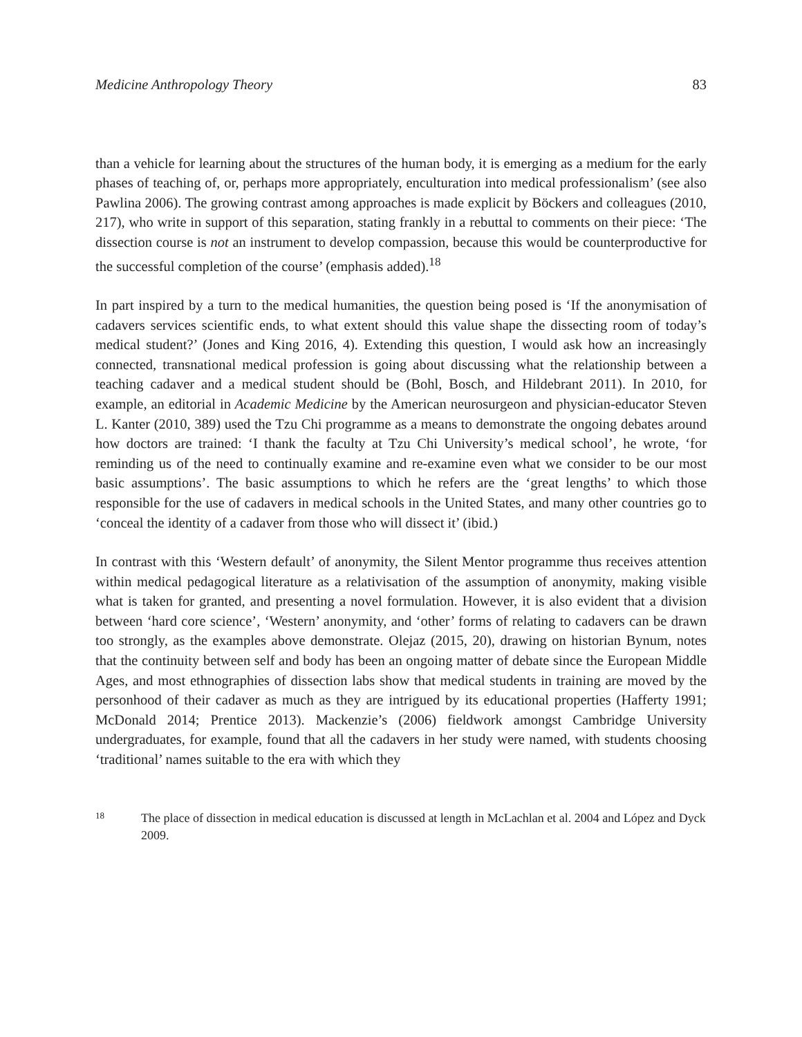Medicine Anthropology Theory 83
than a vehicle for learning about the structures of the human body, it is emerging as a medium for the early phases of teaching of, or, perhaps more appropriately, enculturation into medical professionalism’ (see also Pawlina 2006). The growing contrast among approaches is made explicit by Böckers and colleagues (2010, 217), who write in support of this separation, stating frankly in a rebuttal to comments on their piece: ‘The dissection course is not an instrument to develop compassion, because this would be counterproductive for the successful completion of the course’ (emphasis added).<sup>18</sup>
In part inspired by a turn to the medical humanities, the question being posed is ‘If the anonymisation of cadavers services scientific ends, to what extent should this value shape the dissecting room of today’s medical student?’ (Jones and King 2016, 4). Extending this question, I would ask how an increasingly connected, transnational medical profession is going about discussing what the relationship between a teaching cadaver and a medical student should be (Bohl, Bosch, and Hildebrant 2011). In 2010, for example, an editorial in Academic Medicine by the American neurosurgeon and physician-educator Steven L. Kanter (2010, 389) used the Tzu Chi programme as a means to demonstrate the ongoing debates around how doctors are trained: ‘I thank the faculty at Tzu Chi University’s medical school’, he wrote, ‘for reminding us of the need to continually examine and re-examine even what we consider to be our most basic assumptions’. The basic assumptions to which he refers are the ‘great lengths’ to which those responsible for the use of cadavers in medical schools in the United States, and many other countries go to ‘conceal the identity of a cadaver from those who will dissect it’ (ibid.)
In contrast with this ‘Western default’ of anonymity, the Silent Mentor programme thus receives attention within medical pedagogical literature as a relativisation of the assumption of anonymity, making visible what is taken for granted, and presenting a novel formulation. However, it is also evident that a division between ‘hard core science’, ‘Western’ anonymity, and ‘other’ forms of relating to cadavers can be drawn too strongly, as the examples above demonstrate. Olejaz (2015, 20), drawing on historian Bynum, notes that the continuity between self and body has been an ongoing matter of debate since the European Middle Ages, and most ethnographies of dissection labs show that medical students in training are moved by the personhood of their cadaver as much as they are intrigued by its educational properties (Hafferty 1991; McDonald 2014; Prentice 2013). Mackenzie’s (2006) fieldwork amongst Cambridge University undergraduates, for example, found that all the cadavers in her study were named, with students choosing ‘traditional’ names suitable to the era with which they
18 The place of dissection in medical education is discussed at length in McLachlan et al. 2004 and López and Dyck 2009.